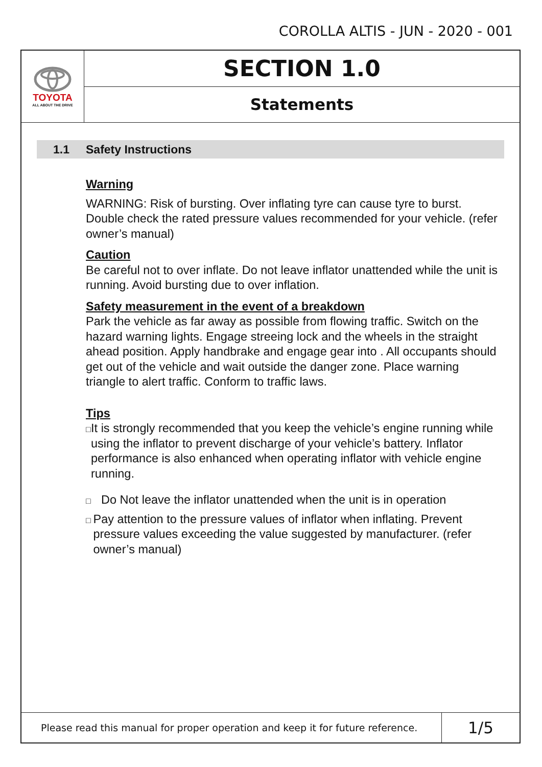COROLLA ALTIS - JUN - 2020 - 001
TOYOTA
ALL ABOUT THE DRIVE
SECTION 1.0
Statements
1.1 Safety Instructions
Warning
WARNING: Risk of bursting. Over inflating tyre can cause tyre to burst. Double check the rated pressure values recommended for your vehicle. (refer owner’s manual)
Caution
Be careful not to over inflate. Do not leave inflator unattended while the unit is running. Avoid bursting due to over inflation.
Safety measurement in the event of a breakdown
Park the vehicle as far away as possible from flowing traffic. Switch on the hazard warning lights. Engage streeing lock and the wheels in the straight ahead position. Apply handbrake and engage gear into . All occupants should get out of the vehicle and wait outside the danger zone. Place warning triangle to alert traffic. Conform to traffic laws.
Tips
□
It is strongly recommended that you keep the vehicle’s engine running while using the inflator to prevent discharge of your vehicle’s battery. Inflator performance is also enhanced when operating inflator with vehicle engine running.
□
Do Not leave the inflator unattended when the unit is in operation
□
Pay attention to the pressure values of inflator when inflating. Prevent pressure values exceeding the value suggested by manufacturer. (refer owner’s manual)
Please read this manual for proper operation and keep it for future reference.
1/5